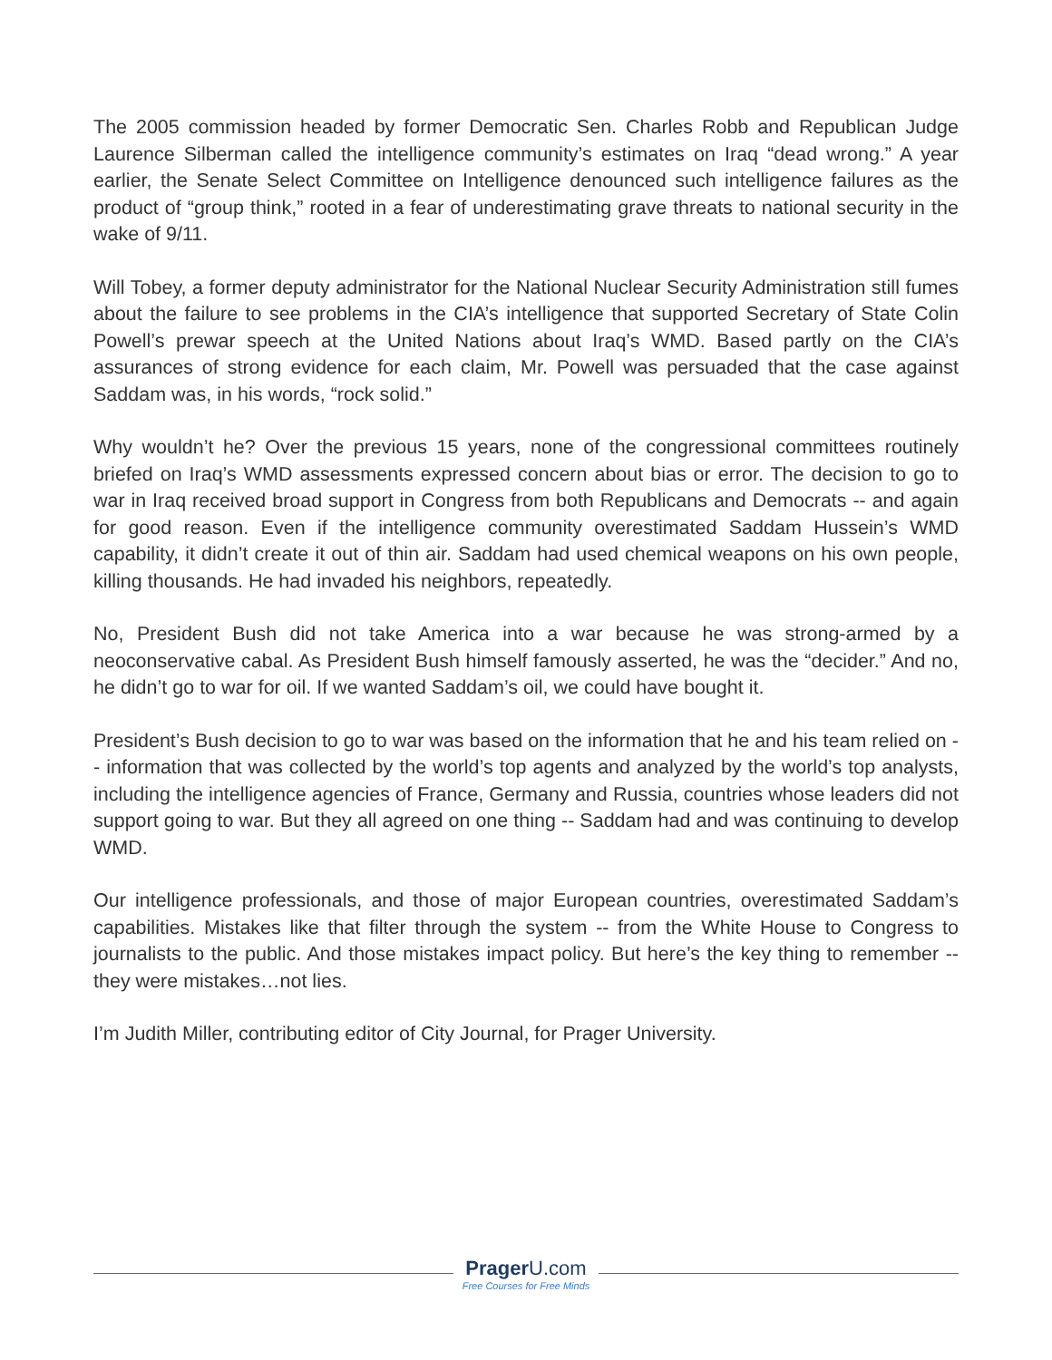The 2005 commission headed by former Democratic Sen. Charles Robb and Republican Judge Laurence Silberman called the intelligence community’s estimates on Iraq “dead wrong.” A year earlier, the Senate Select Committee on Intelligence denounced such intelligence failures as the product of “group think,” rooted in a fear of underestimating grave threats to national security in the wake of 9/11.
Will Tobey, a former deputy administrator for the National Nuclear Security Administration still fumes about the failure to see problems in the CIA’s intelligence that supported Secretary of State Colin Powell’s prewar speech at the United Nations about Iraq’s WMD. Based partly on the CIA’s assurances of strong evidence for each claim, Mr. Powell was persuaded that the case against Saddam was, in his words, “rock solid.”
Why wouldn’t he? Over the previous 15 years, none of the congressional committees routinely briefed on Iraq’s WMD assessments expressed concern about bias or error. The decision to go to war in Iraq received broad support in Congress from both Republicans and Democrats -- and again for good reason. Even if the intelligence community overestimated Saddam Hussein’s WMD capability, it didn’t create it out of thin air. Saddam had used chemical weapons on his own people, killing thousands. He had invaded his neighbors, repeatedly.
No, President Bush did not take America into a war because he was strong-armed by a neoconservative cabal. As President Bush himself famously asserted, he was the “decider.” And no, he didn’t go to war for oil. If we wanted Saddam’s oil, we could have bought it.
President’s Bush decision to go to war was based on the information that he and his team relied on -- information that was collected by the world’s top agents and analyzed by the world’s top analysts, including the intelligence agencies of France, Germany and Russia, countries whose leaders did not support going to war. But they all agreed on one thing -- Saddam had and was continuing to develop WMD.
Our intelligence professionals, and those of major European countries, overestimated Saddam’s capabilities. Mistakes like that filter through the system -- from the White House to Congress to journalists to the public. And those mistakes impact policy. But here’s the key thing to remember -- they were mistakes…not lies.
I’m Judith Miller, contributing editor of City Journal, for Prager University.
PragerU.com
Free Courses for Free Minds